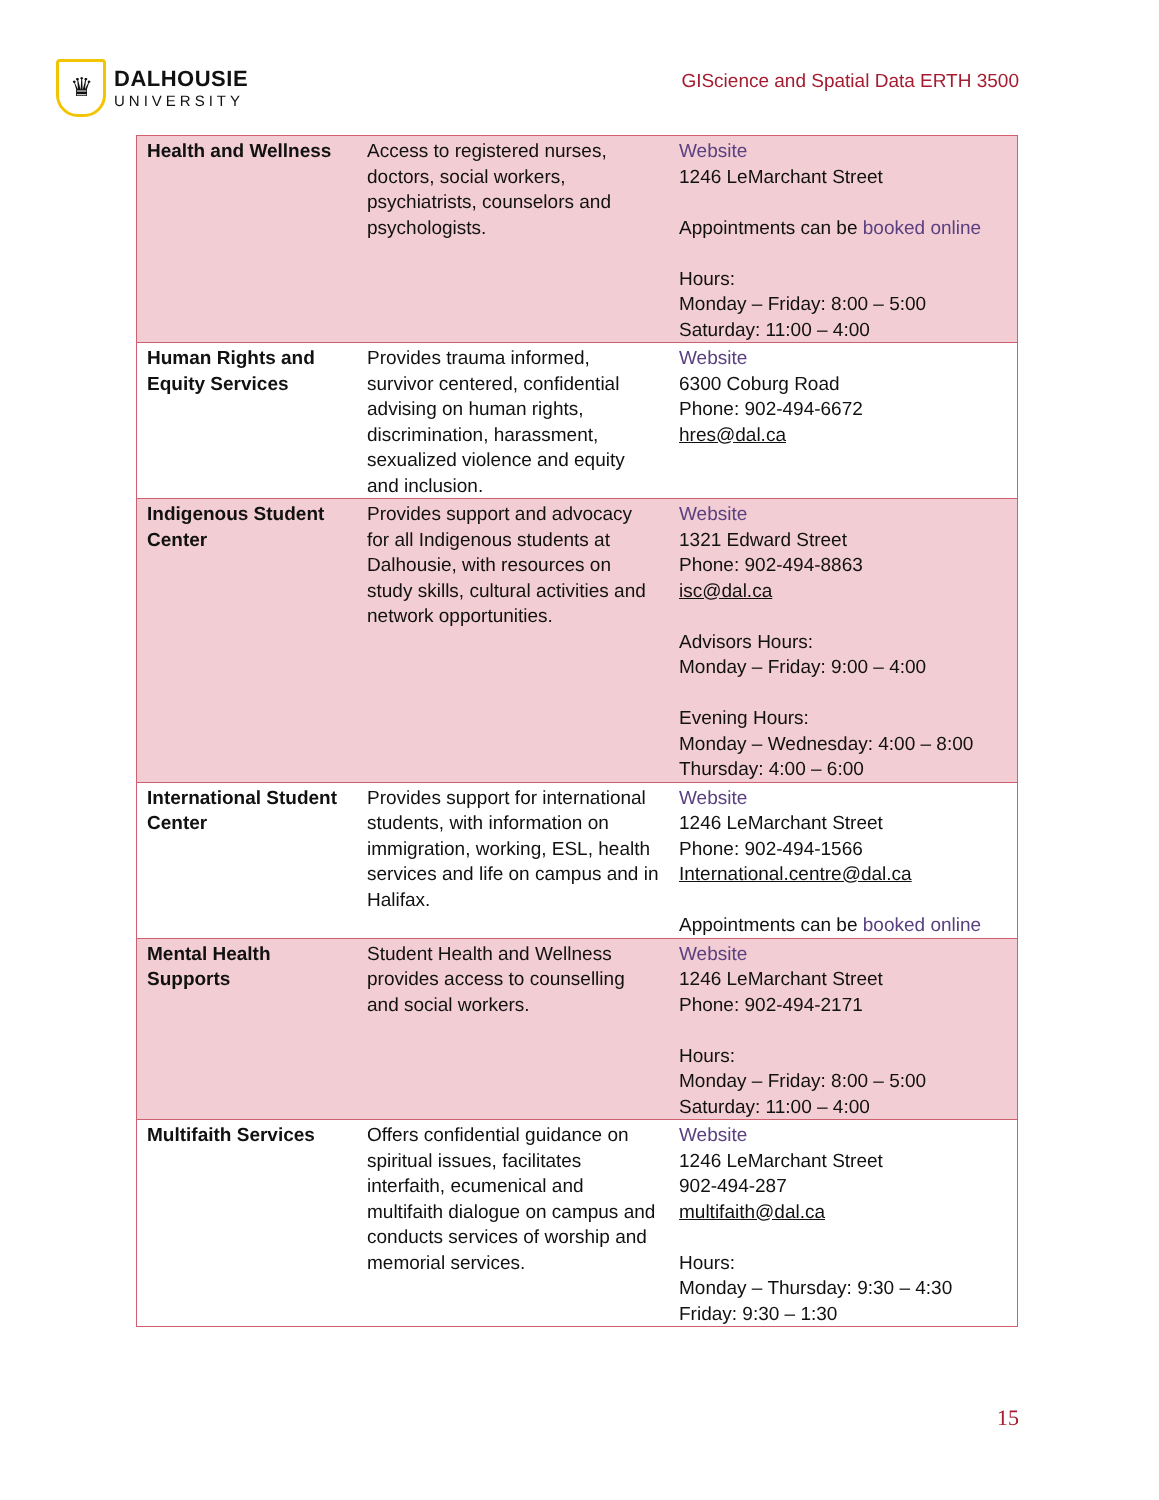♛
DALHOUSIE
UNIVERSITY
GIScience and Spatial Data ERTH 3500
| Health and Wellness | Access to registered nurses, doctors, social workers, psychiatrists, counselors and psychologists. | Website 1246 LeMarchant Street Appointments can be booked online Hours: Monday – Friday: 8:00 – 5:00 Saturday: 11:00 – 4:00 |
| Human Rights and Equity Services | Provides trauma informed, survivor centered, confidential advising on human rights, discrimination, harassment, sexualized violence and equity and inclusion. | Website 6300 Coburg Road Phone: 902-494-6672 hres@dal.ca |
| Indigenous Student Center | Provides support and advocacy for all Indigenous students at Dalhousie, with resources on study skills, cultural activities and network opportunities. | Website 1321 Edward Street Phone: 902-494-8863 isc@dal.ca Advisors Hours: Monday – Friday: 9:00 – 4:00 Evening Hours: Monday – Wednesday: 4:00 – 8:00 Thursday: 4:00 – 6:00 |
| International Student Center | Provides support for international students, with information on immigration, working, ESL, health services and life on campus and in Halifax. | Website 1246 LeMarchant Street Phone: 902-494-1566 International.centre@dal.ca Appointments can be booked online |
| Mental Health Supports | Student Health and Wellness provides access to counselling and social workers. | Website 1246 LeMarchant Street Phone: 902-494-2171 Hours: Monday – Friday: 8:00 – 5:00 Saturday: 11:00 – 4:00 |
| Multifaith Services | Offers confidential guidance on spiritual issues, facilitates interfaith, ecumenical and multifaith dialogue on campus and conducts services of worship and memorial services. | Website 1246 LeMarchant Street 902-494-287 multifaith@dal.ca Hours: Monday – Thursday: 9:30 – 4:30 Friday: 9:30 – 1:30 |
15